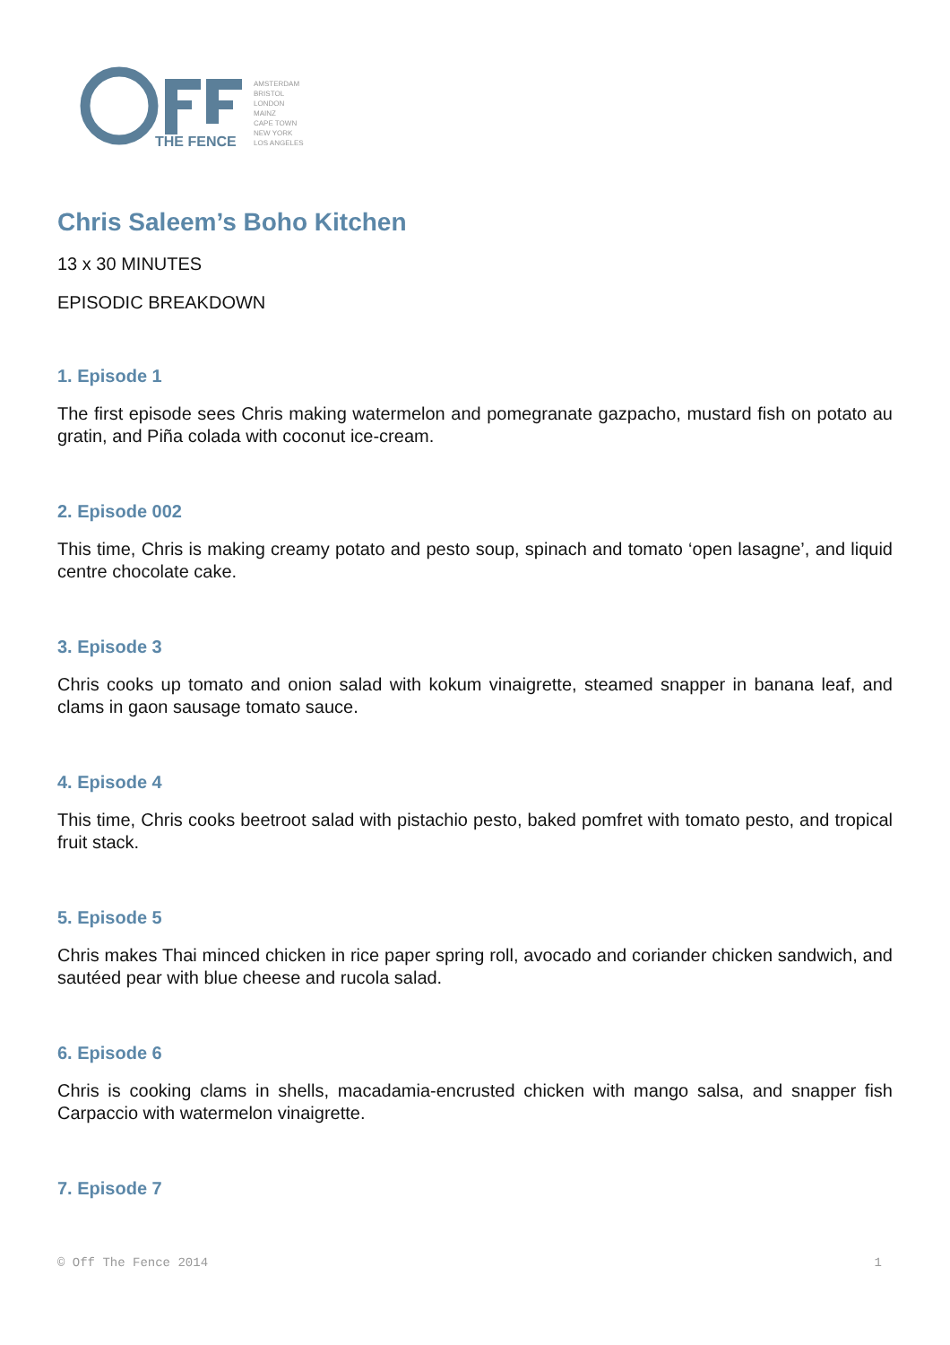THE FENCE
AMSTERDAM
BRISTOL
LONDON
MAINZ
CAPE TOWN
NEW YORK
LOS ANGELES
Chris Saleem’s Boho Kitchen
13 x 30 MINUTES
EPISODIC BREAKDOWN
1. Episode 1
The first episode sees Chris making watermelon and pomegranate gazpacho, mustard fish on potato au gratin, and Piña colada with coconut ice-cream.
2. Episode 002
This time, Chris is making creamy potato and pesto soup, spinach and tomato ‘open lasagne’, and liquid centre chocolate cake.
3. Episode 3
Chris cooks up tomato and onion salad with kokum vinaigrette, steamed snapper in banana leaf, and clams in gaon sausage tomato sauce.
4. Episode 4
This time, Chris cooks beetroot salad with pistachio pesto, baked pomfret with tomato pesto, and tropical fruit stack.
5. Episode 5
Chris makes Thai minced chicken in rice paper spring roll, avocado and coriander chicken sandwich, and sautéed pear with blue cheese and rucola salad.
6. Episode 6
Chris is cooking clams in shells, macadamia-encrusted chicken with mango salsa, and snapper fish Carpaccio with watermelon vinaigrette.
7. Episode 7
© Off The Fence 2014 1